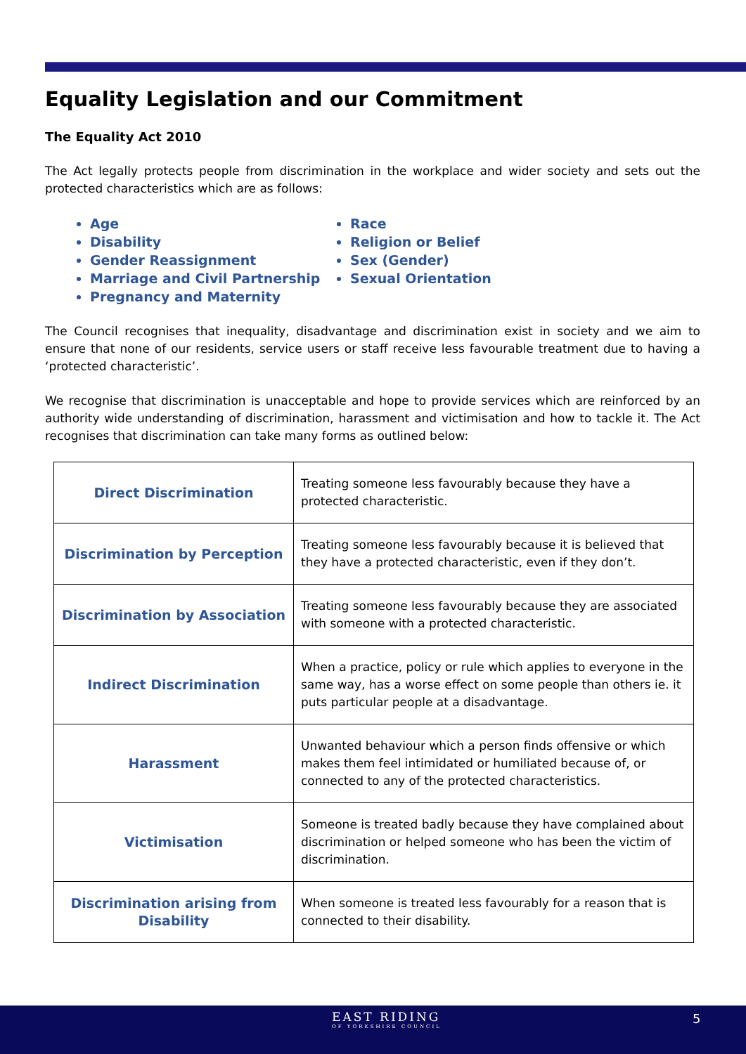Equality Legislation and our Commitment
The Equality Act 2010
The Act legally protects people from discrimination in the workplace and wider society and sets out the protected characteristics which are as follows:
Age
Disability
Gender Reassignment
Marriage and Civil Partnership
Pregnancy and Maternity
Race
Religion or Belief
Sex (Gender)
Sexual Orientation
The Council recognises that inequality, disadvantage and discrimination exist in society and we aim to ensure that none of our residents, service users or staff receive less favourable treatment due to having a ‘protected characteristic’.
We recognise that discrimination is unacceptable and hope to provide services which are reinforced by an authority wide understanding of discrimination, harassment and victimisation and how to tackle it. The Act recognises that discrimination can take many forms as outlined below:
| Direct Discrimination | Treating someone less favourably because they have a protected characteristic. |
| Discrimination by Perception | Treating someone less favourably because it is believed that they have a protected characteristic, even if they don’t. |
| Discrimination by Association | Treating someone less favourably because they are associated with someone with a protected characteristic. |
| Indirect Discrimination | When a practice, policy or rule which applies to everyone in the same way, has a worse effect on some people than others ie. it puts particular people at a disadvantage. |
| Harassment | Unwanted behaviour which a person finds offensive or which makes them feel intimidated or humiliated because of, or connected to any of the protected characteristics. |
| Victimisation | Someone is treated badly because they have complained about discrimination or helped someone who has been the victim of discrimination. |
| Discrimination arising from Disability | When someone is treated less favourably for a reason that is connected to their disability. |
EAST RIDING
OF YORKSHIRE COUNCIL
5